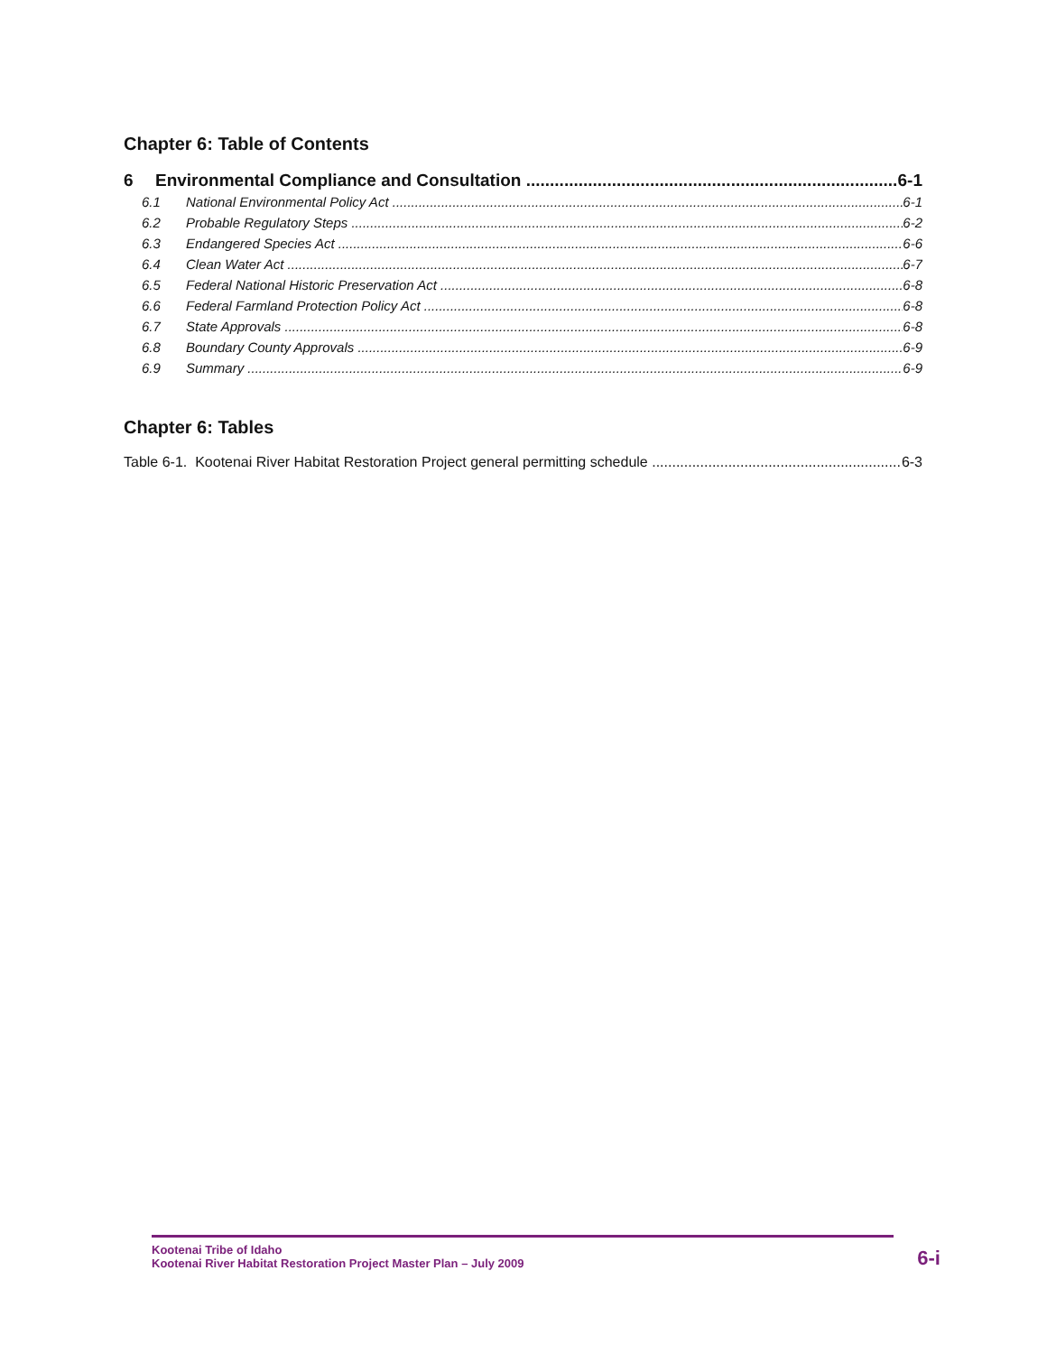Chapter 6: Table of Contents
6 Environmental Compliance and Consultation 6-1
6.1 National Environmental Policy Act 6-1
6.2 Probable Regulatory Steps 6-2
6.3 Endangered Species Act 6-6
6.4 Clean Water Act 6-7
6.5 Federal National Historic Preservation Act 6-8
6.6 Federal Farmland Protection Policy Act 6-8
6.7 State Approvals 6-8
6.8 Boundary County Approvals 6-9
6.9 Summary 6-9
Chapter 6: Tables
Table 6-1. Kootenai River Habitat Restoration Project general permitting schedule 6-3
Kootenai Tribe of Idaho
Kootenai River Habitat Restoration Project Master Plan – July 2009
6-i